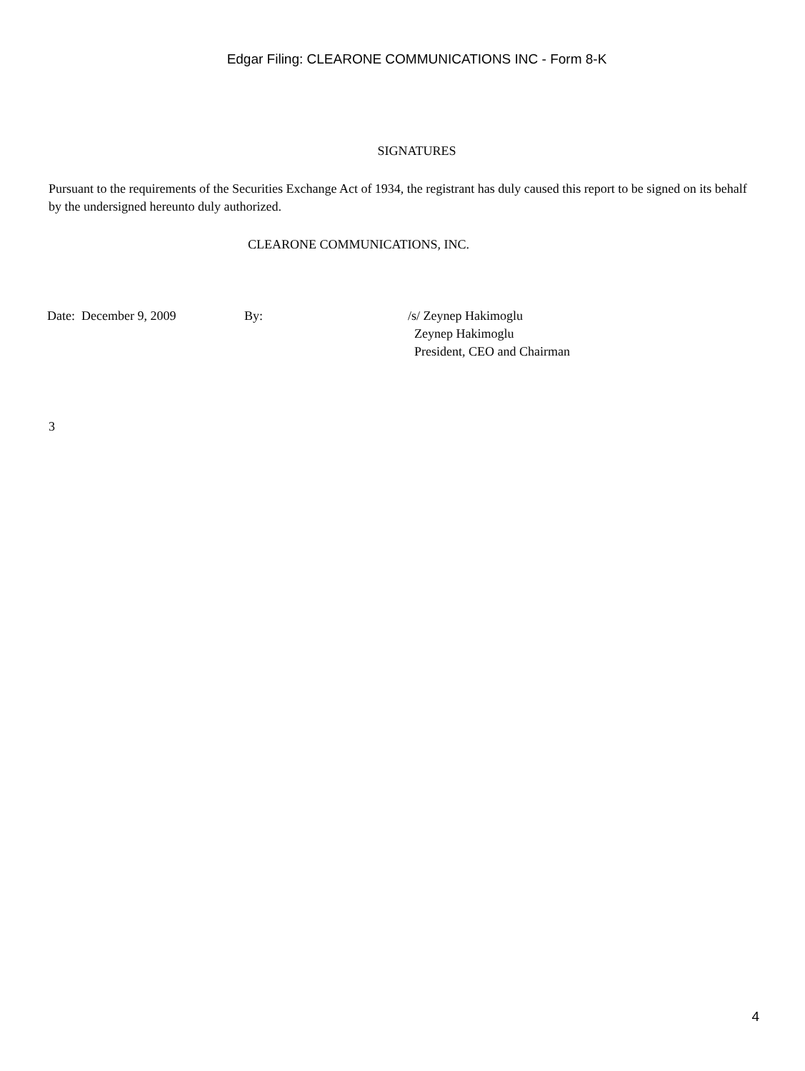Edgar Filing: CLEARONE COMMUNICATIONS INC - Form 8-K
SIGNATURES
Pursuant to the requirements of the Securities Exchange Act of 1934, the registrant has duly caused this report to be signed on its behalf by the undersigned hereunto duly authorized.
CLEARONE COMMUNICATIONS, INC.
| Date: December 9, 2009 | By: | /s/ Zeynep Hakimoglu Zeynep Hakimoglu President, CEO and Chairman |
3
4